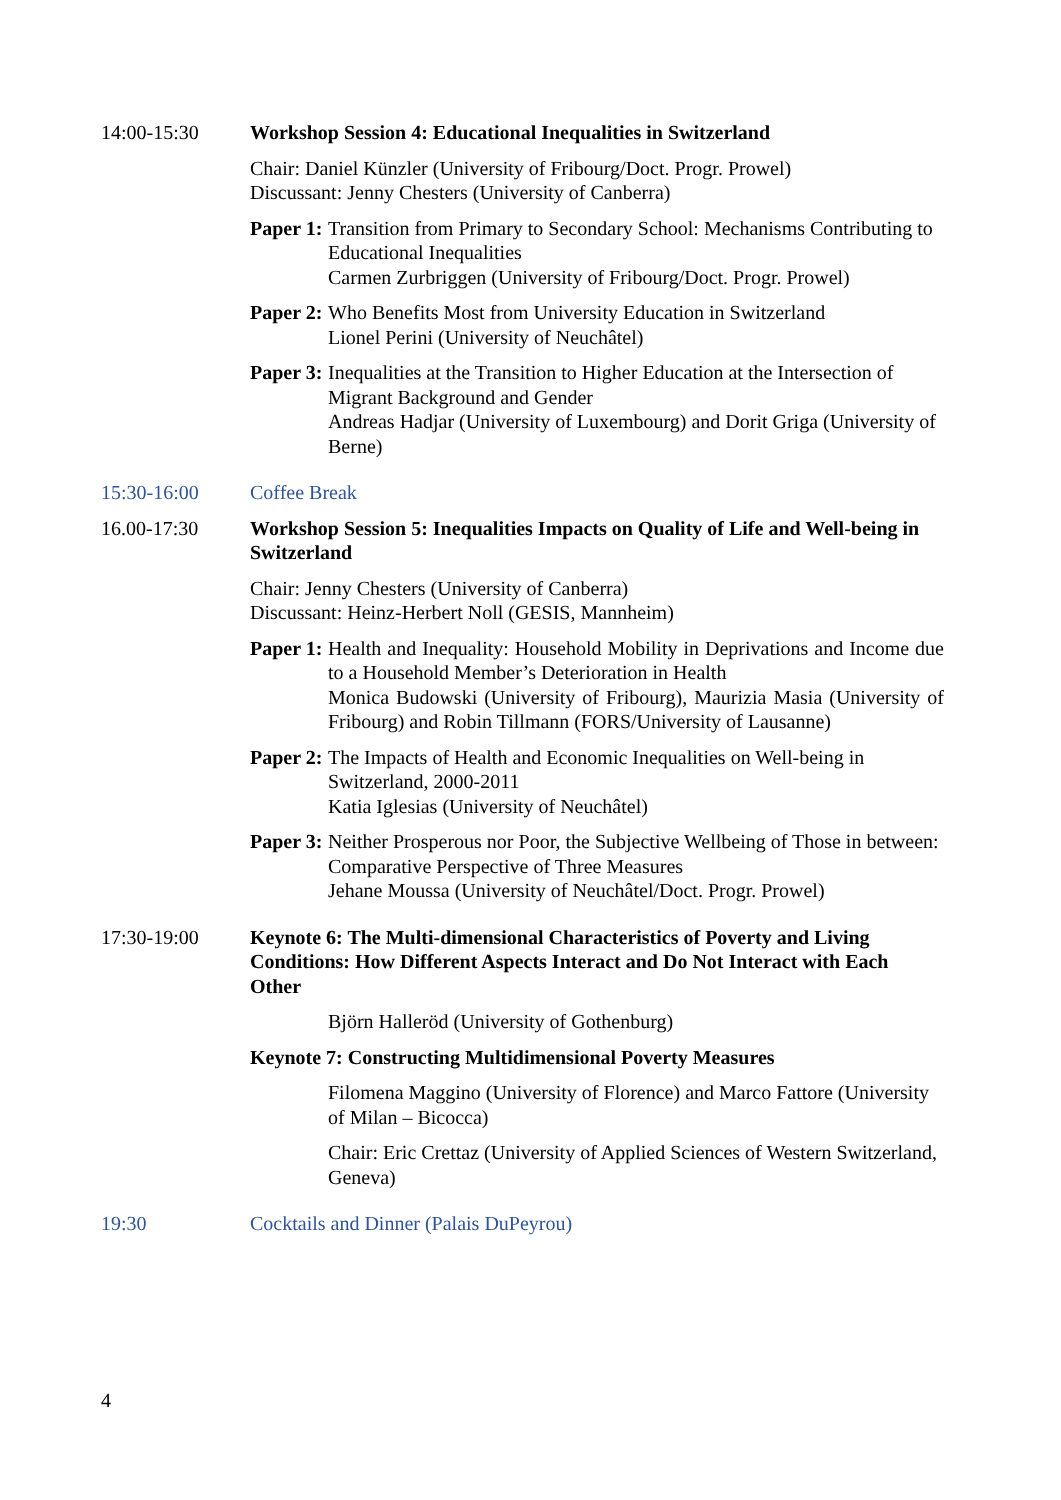14:00-15:30 Workshop Session 4: Educational Inequalities in Switzerland
Chair: Daniel Künzler (University of Fribourg/Doct. Progr. Prowel)
Discussant: Jenny Chesters (University of Canberra)
Paper 1: Transition from Primary to Secondary School: Mechanisms Contributing to Educational Inequalities
Carmen Zurbriggen (University of Fribourg/Doct. Progr. Prowel)
Paper 2: Who Benefits Most from University Education in Switzerland
Lionel Perini (University of Neuchâtel)
Paper 3: Inequalities at the Transition to Higher Education at the Intersection of Migrant Background and Gender
Andreas Hadjar (University of Luxembourg) and Dorit Griga (University of Berne)
15:30-16:00 Coffee Break
16.00-17:30 Workshop Session 5: Inequalities Impacts on Quality of Life and Well-being in Switzerland
Chair: Jenny Chesters (University of Canberra)
Discussant: Heinz-Herbert Noll (GESIS, Mannheim)
Paper 1: Health and Inequality: Household Mobility in Deprivations and Income due to a Household Member’s Deterioration in Health
Monica Budowski (University of Fribourg), Maurizia Masia (University of Fribourg) and Robin Tillmann (FORS/University of Lausanne)
Paper 2: The Impacts of Health and Economic Inequalities on Well-being in Switzerland, 2000-2011
Katia Iglesias (University of Neuchâtel)
Paper 3: Neither Prosperous nor Poor, the Subjective Wellbeing of Those in between: Comparative Perspective of Three Measures
Jehane Moussa (University of Neuchâtel/Doct. Progr. Prowel)
17:30-19:00 Keynote 6: The Multi-dimensional Characteristics of Poverty and Living Conditions: How Different Aspects Interact and Do Not Interact with Each Other
Björn Halleröd (University of Gothenburg)
Keynote 7: Constructing Multidimensional Poverty Measures
Filomena Maggino (University of Florence) and Marco Fattore (University of Milan – Bicocca)
Chair: Eric Crettaz (University of Applied Sciences of Western Switzerland, Geneva)
19:30 Cocktails and Dinner (Palais DuPeyrou)
4